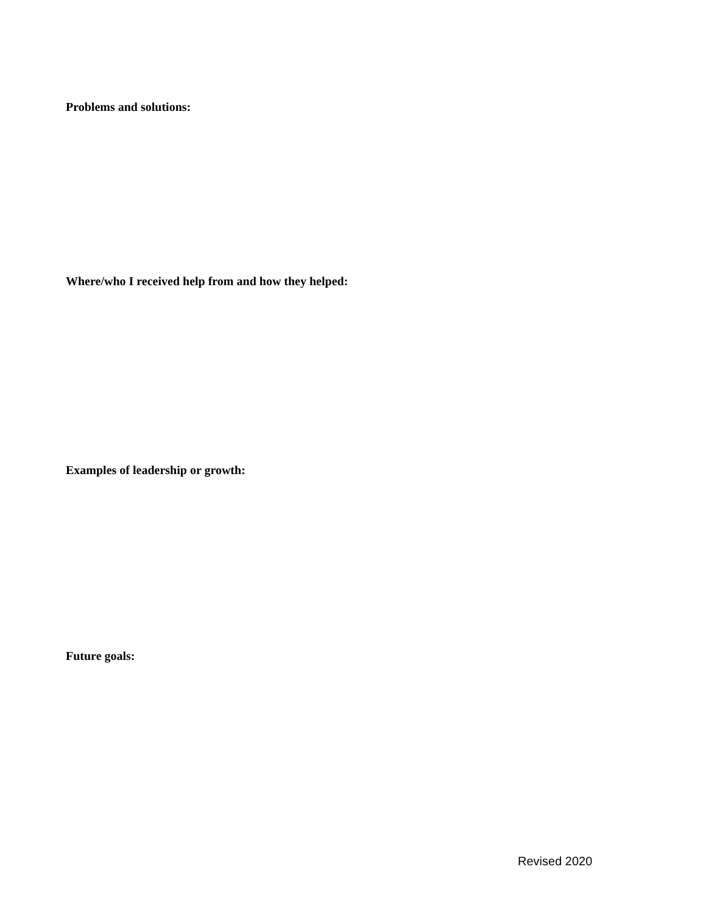Problems and solutions:
Where/who I received help from and how they helped:
Examples of leadership or growth:
Future goals:
Revised 2020